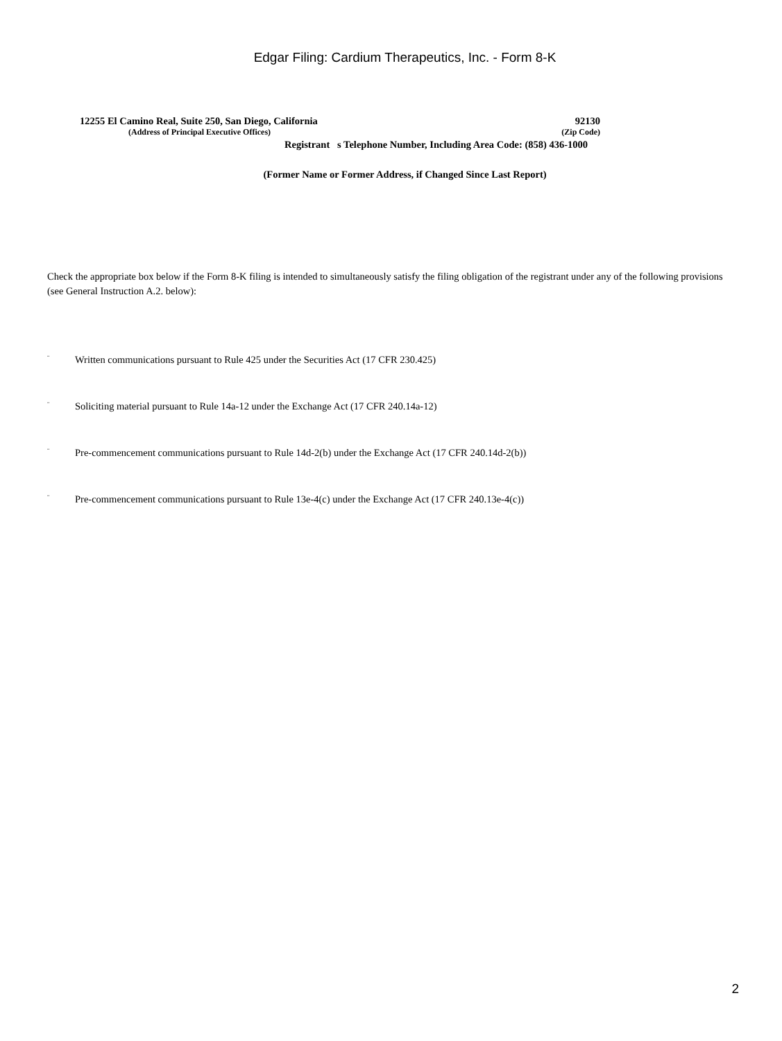Edgar Filing: Cardium Therapeutics, Inc. - Form 8-K
12255 El Camino Real, Suite 250, San Diego, California 92130
(Address of Principal Executive Offices) (Zip Code)
Registrant s Telephone Number, Including Area Code: (858) 436-1000
(Former Name or Former Address, if Changed Since Last Report)
Check the appropriate box below if the Form 8-K filing is intended to simultaneously satisfy the filing obligation of the registrant under any of the following provisions (see General Instruction A.2. below):
¨ Written communications pursuant to Rule 425 under the Securities Act (17 CFR 230.425)
¨ Soliciting material pursuant to Rule 14a-12 under the Exchange Act (17 CFR 240.14a-12)
¨ Pre-commencement communications pursuant to Rule 14d-2(b) under the Exchange Act (17 CFR 240.14d-2(b))
¨ Pre-commencement communications pursuant to Rule 13e-4(c) under the Exchange Act (17 CFR 240.13e-4(c))
2